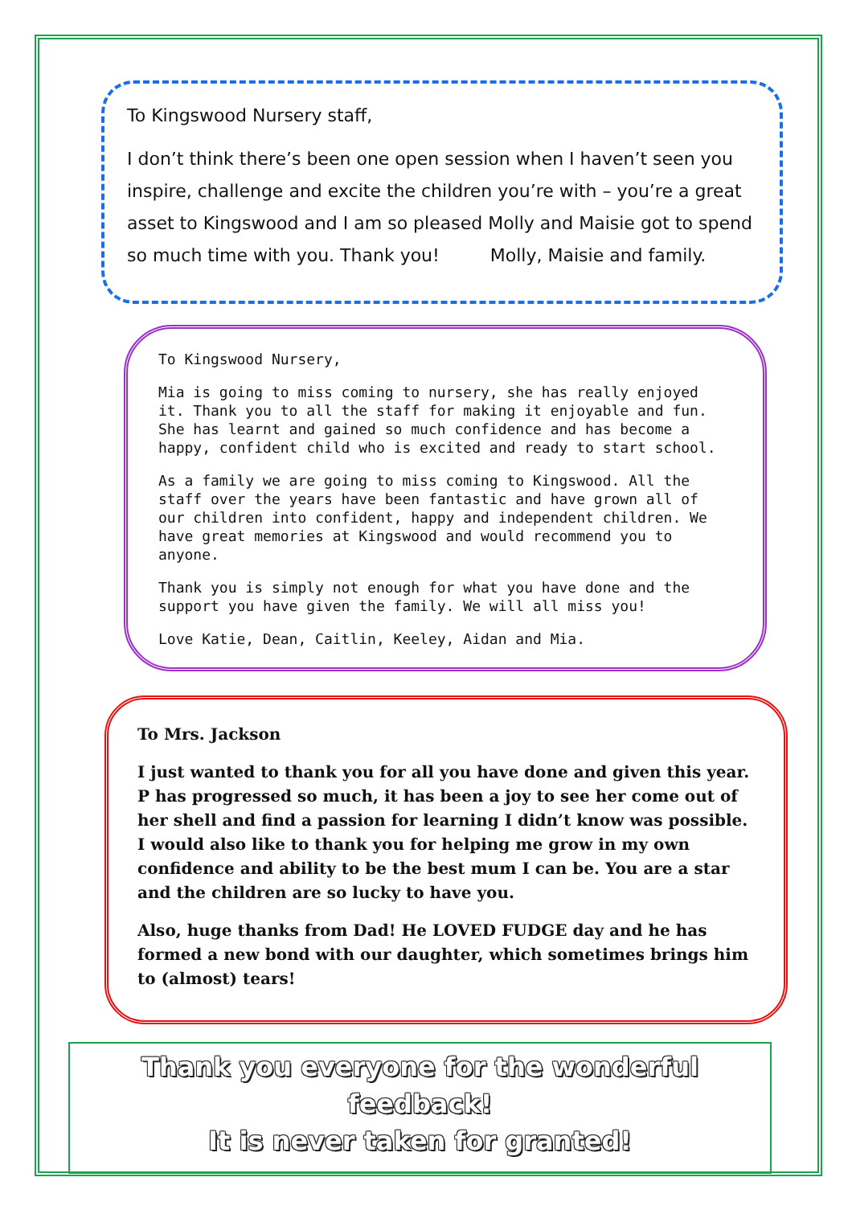To Kingswood Nursery staff,
I don’t think there’s been one open session when I haven’t seen you inspire, challenge and excite the children you’re with – you’re a great asset to Kingswood and I am so pleased Molly and Maisie got to spend so much time with you. Thank you! Molly, Maisie and family.
To Kingswood Nursery,
Mia is going to miss coming to nursery, she has really enjoyed it. Thank you to all the staff for making it enjoyable and fun. She has learnt and gained so much confidence and has become a happy, confident child who is excited and ready to start school.
As a family we are going to miss coming to Kingswood. All the staff over the years have been fantastic and have grown all of our children into confident, happy and independent children. We have great memories at Kingswood and would recommend you to anyone.
Thank you is simply not enough for what you have done and the support you have given the family. We will all miss you!
Love Katie, Dean, Caitlin, Keeley, Aidan and Mia.
To Mrs. Jackson
I just wanted to thank you for all you have done and given this year. P has progressed so much, it has been a joy to see her come out of her shell and find a passion for learning I didn’t know was possible. I would also like to thank you for helping me grow in my own confidence and ability to be the best mum I can be. You are a star and the children are so lucky to have you.
Also, huge thanks from Dad! He LOVED FUDGE day and he has formed a new bond with our daughter, which sometimes brings him to (almost) tears!
Thank you everyone for the wonderful feedback!
It is never taken for granted!